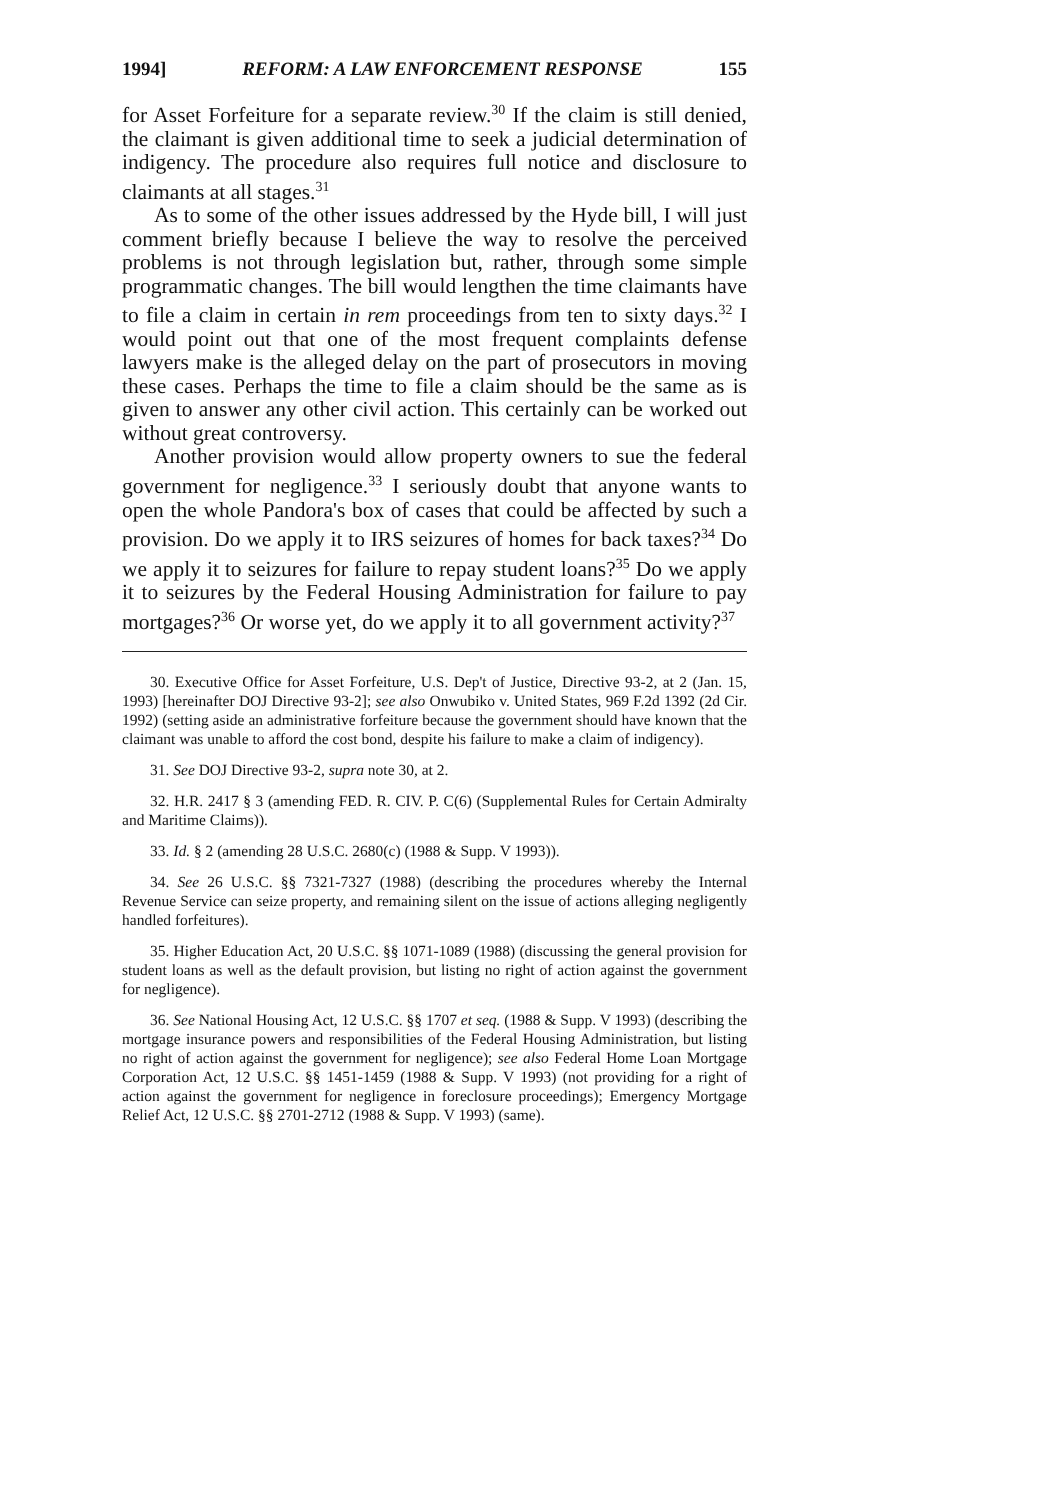1994] REFORM: A LAW ENFORCEMENT RESPONSE 155
for Asset Forfeiture for a separate review.<sup>30</sup> If the claim is still denied, the claimant is given additional time to seek a judicial determination of indigency. The procedure also requires full notice and disclosure to claimants at all stages.<sup>31</sup>
As to some of the other issues addressed by the Hyde bill, I will just comment briefly because I believe the way to resolve the perceived problems is not through legislation but, rather, through some simple programmatic changes. The bill would lengthen the time claimants have to file a claim in certain in rem proceedings from ten to sixty days.<sup>32</sup> I would point out that one of the most frequent complaints defense lawyers make is the alleged delay on the part of prosecutors in moving these cases. Perhaps the time to file a claim should be the same as is given to answer any other civil action. This certainly can be worked out without great controversy.
Another provision would allow property owners to sue the federal government for negligence.<sup>33</sup> I seriously doubt that anyone wants to open the whole Pandora's box of cases that could be affected by such a provision. Do we apply it to IRS seizures of homes for back taxes?<sup>34</sup> Do we apply it to seizures for failure to repay student loans?<sup>35</sup> Do we apply it to seizures by the Federal Housing Administration for failure to pay mortgages?<sup>36</sup> Or worse yet, do we apply it to all government activity?<sup>37</sup>
30. Executive Office for Asset Forfeiture, U.S. Dep't of Justice, Directive 93-2, at 2 (Jan. 15, 1993) [hereinafter DOJ Directive 93-2]; see also Onwubiko v. United States, 969 F.2d 1392 (2d Cir. 1992) (setting aside an administrative forfeiture because the government should have known that the claimant was unable to afford the cost bond, despite his failure to make a claim of indigency).
31. See DOJ Directive 93-2, supra note 30, at 2.
32. H.R. 2417 § 3 (amending FED. R. CIV. P. C(6) (Supplemental Rules for Certain Admiralty and Maritime Claims)).
33. Id. § 2 (amending 28 U.S.C. 2680(c) (1988 & Supp. V 1993)).
34. See 26 U.S.C. §§ 7321-7327 (1988) (describing the procedures whereby the Internal Revenue Service can seize property, and remaining silent on the issue of actions alleging negligently handled forfeitures).
35. Higher Education Act, 20 U.S.C. §§ 1071-1089 (1988) (discussing the general provision for student loans as well as the default provision, but listing no right of action against the government for negligence).
36. See National Housing Act, 12 U.S.C. §§ 1707 et seq. (1988 & Supp. V 1993) (describing the mortgage insurance powers and responsibilities of the Federal Housing Administration, but listing no right of action against the government for negligence); see also Federal Home Loan Mortgage Corporation Act, 12 U.S.C. §§ 1451-1459 (1988 & Supp. V 1993) (not providing for a right of action against the government for negligence in foreclosure proceedings); Emergency Mortgage Relief Act, 12 U.S.C. §§ 2701-2712 (1988 & Supp. V 1993) (same).